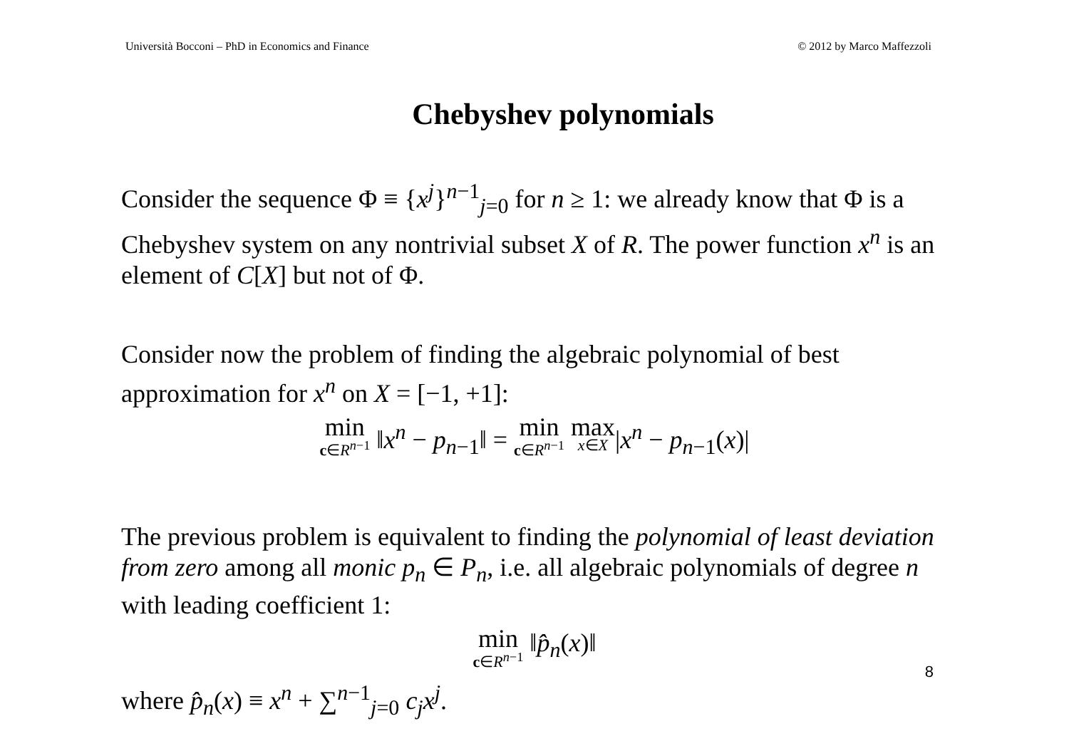Università Bocconi – PhD in Economics and Finance © 2012 by Marco Maffezzoli
Chebyshev polynomials
Consider the sequence Φ ≡ {x<sup>j</sup>}<sup>n−1</sup><sub>j=0</sub> for n ≥ 1: we already know that Φ is a Chebyshev system on any nontrivial subset X of R. The power function x<sup>n</sup> is an element of C[X] but not of Φ.
Consider now the problem of finding the algebraic polynomial of best approximation for x<sup>n</sup> on X = [−1, +1]:
min c∈R<sup>n−1</sup> ‖x<sup>n</sup> − p<sub>n−1</sub>‖ = min c∈R<sup>n−1</sup> max x∈X|x<sup>n</sup> − p<sub>n−1</sub>(x)|
The previous problem is equivalent to finding the polynomial of least deviation from zero among all monic p<sub>n</sub> ∈ P<sub>n</sub>, i.e. all algebraic polynomials of degree n with leading coefficient 1:
min c∈R<sup>n−1</sup> ‖p̂<sub>n</sub>(x)‖
where p̂<sub>n</sub>(x) ≡ x<sup>n</sup> + ∑<sup>n−1</sup><sub>j=0</sub> c<sub>j</sub>x<sup>j</sup>.
8